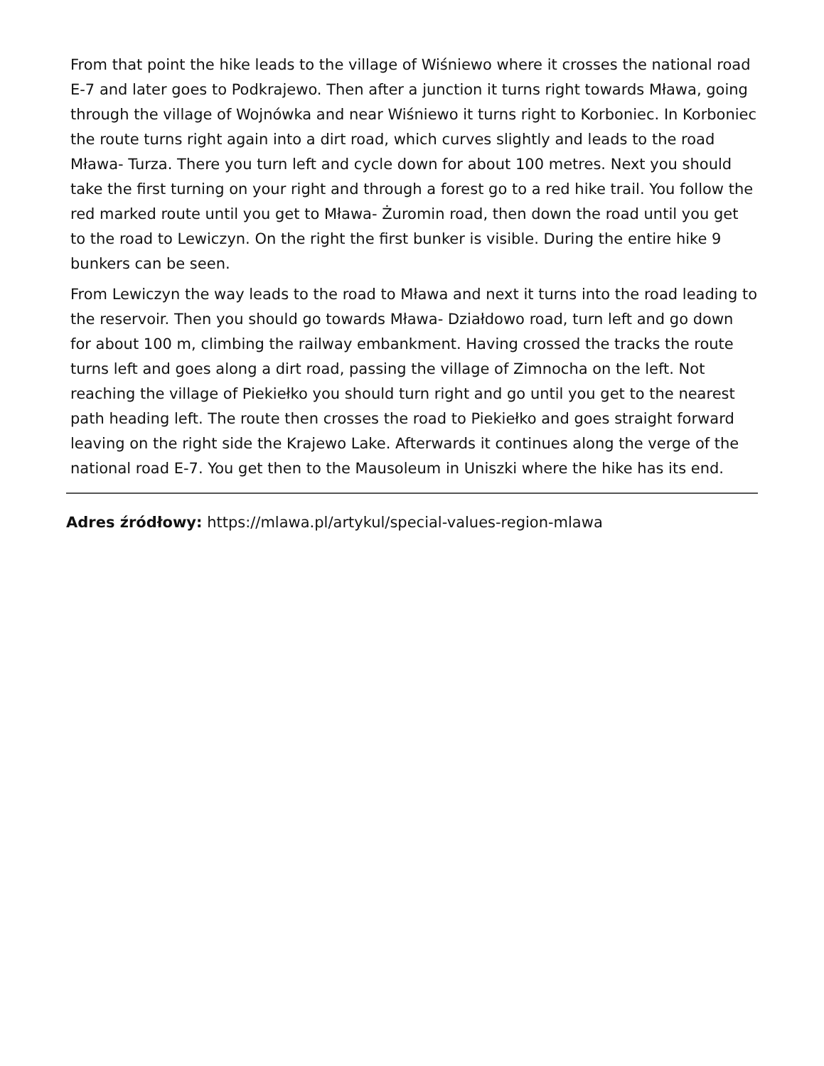From that point the hike leads to the village of Wiśniewo where it crosses the national road E-7 and later goes to Podkrajewo. Then after a junction it turns right towards Mława, going through the village of Wojnówka and near Wiśniewo it turns right to Korboniec. In Korboniec the route turns right again into a dirt road, which curves slightly and leads to the road Mława- Turza. There you turn left and cycle down for about 100 metres. Next you should take the first turning on your right and through a forest go to a red hike trail. You follow the red marked route until you get to Mława- Żuromin road, then down the road until you get to the road to Lewiczyn. On the right the first bunker is visible. During the entire hike 9 bunkers can be seen.
From Lewiczyn the way leads to the road to Mława and next it turns into the road leading to the reservoir. Then you should go towards Mława- Działdowo road, turn left and go down for about 100 m, climbing the railway embankment. Having crossed the tracks the route turns left and goes along a dirt road, passing the village of Zimnocha on the left. Not reaching the village of Piekiełko you should turn right and go until you get to the nearest path heading left. The route then crosses the road to Piekiełko and goes straight forward leaving on the right side the Krajewo Lake. Afterwards it continues along the verge of the national road E-7. You get then to the Mausoleum in Uniszki where the hike has its end.
Adres źródłowy: https://mlawa.pl/artykul/special-values-region-mlawa